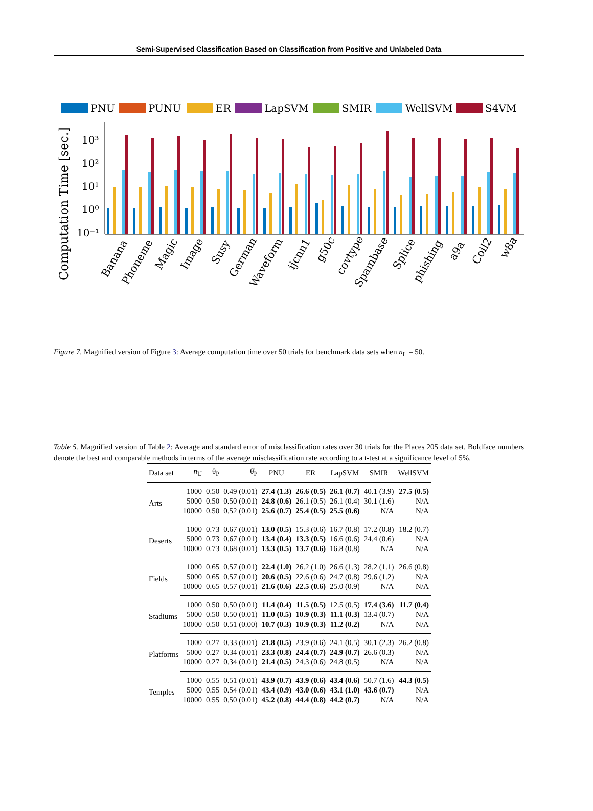Semi-Supervised Classification Based on Classification from Positive and Unlabeled Data
PNU
PUNU
ER
LapSVM
SMIR
WellSVM
S4VM
10³
10²
10¹
10⁰
10⁻¹
Computation Time [sec.]
Banana
Phoneme
Magic
Image
Susy
German
Waveform
ijcnn1
g50c
covtype
Spambase
Splice
phishing
a9a
Coil2
w8a
Figure 7. Magnified version of Figure 3: Average computation time over 50 trials for benchmark data sets when n<sub>L</sub> = 50.
Table 5. Magnified version of Table 2: Average and standard error of misclassification rates over 30 trials for the Places 205 data set. Boldface numbers denote the best and comparable methods in terms of the average misclassification rate according to a t-test at a significance level of 5%.
| Data set | n<sub>U</sub> | θ<sub>P</sub> | θ̂<sub>P</sub> | PNU | ER | LapSVM | SMIR | WellSVM |
| --- | --- | --- | --- | --- | --- | --- | --- | --- |
| Arts | 1000 | 0.50 | 0.49 (0.01) | 27.4 (1.3) | 26.6 (0.5) | 26.1 (0.7) | 40.1 (3.9) | 27.5 (0.5) |
| | 5000 | 0.50 | 0.50 (0.01) | 24.8 (0.6) | 26.1 (0.5) | 26.1 (0.4) | 30.1 (1.6) | N/A |
| | 10000 | 0.50 | 0.52 (0.01) | 25.6 (0.7) | 25.4 (0.5) | 25.5 (0.6) | N/A | N/A |
| Deserts | 1000 | 0.73 | 0.67 (0.01) | 13.0 (0.5) | 15.3 (0.6) | 16.7 (0.8) | 17.2 (0.8) | 18.2 (0.7) |
| | 5000 | 0.73 | 0.67 (0.01) | 13.4 (0.4) | 13.3 (0.5) | 16.6 (0.6) | 24.4 (0.6) | N/A |
| | 10000 | 0.73 | 0.68 (0.01) | 13.3 (0.5) | 13.7 (0.6) | 16.8 (0.8) | N/A | N/A |
| Fields | 1000 | 0.65 | 0.57 (0.01) | 22.4 (1.0) | 26.2 (1.0) | 26.6 (1.3) | 28.2 (1.1) | 26.6 (0.8) |
| | 5000 | 0.65 | 0.57 (0.01) | 20.6 (0.5) | 22.6 (0.6) | 24.7 (0.8) | 29.6 (1.2) | N/A |
| | 10000 | 0.65 | 0.57 (0.01) | 21.6 (0.6) | 22.5 (0.6) | 25.0 (0.9) | N/A | N/A |
| Stadiums | 1000 | 0.50 | 0.50 (0.01) | 11.4 (0.4) | 11.5 (0.5) | 12.5 (0.5) | 17.4 (3.6) | 11.7 (0.4) |
| | 5000 | 0.50 | 0.50 (0.01) | 11.0 (0.5) | 10.9 (0.3) | 11.1 (0.3) | 13.4 (0.7) | N/A |
| | 10000 | 0.50 | 0.51 (0.00) | 10.7 (0.3) | 10.9 (0.3) | 11.2 (0.2) | N/A | N/A |
| Platforms | 1000 | 0.27 | 0.33 (0.01) | 21.8 (0.5) | 23.9 (0.6) | 24.1 (0.5) | 30.1 (2.3) | 26.2 (0.8) |
| | 5000 | 0.27 | 0.34 (0.01) | 23.3 (0.8) | 24.4 (0.7) | 24.9 (0.7) | 26.6 (0.3) | N/A |
| | 10000 | 0.27 | 0.34 (0.01) | 21.4 (0.5) | 24.3 (0.6) | 24.8 (0.5) | N/A | N/A |
| Temples | 1000 | 0.55 | 0.51 (0.01) | 43.9 (0.7) | 43.9 (0.6) | 43.4 (0.6) | 50.7 (1.6) | 44.3 (0.5) |
| | 5000 | 0.55 | 0.54 (0.01) | 43.4 (0.9) | 43.0 (0.6) | 43.1 (1.0) | 43.6 (0.7) | N/A |
| | 10000 | 0.55 | 0.50 (0.01) | 45.2 (0.8) | 44.4 (0.8) | 44.2 (0.7) | N/A | N/A |